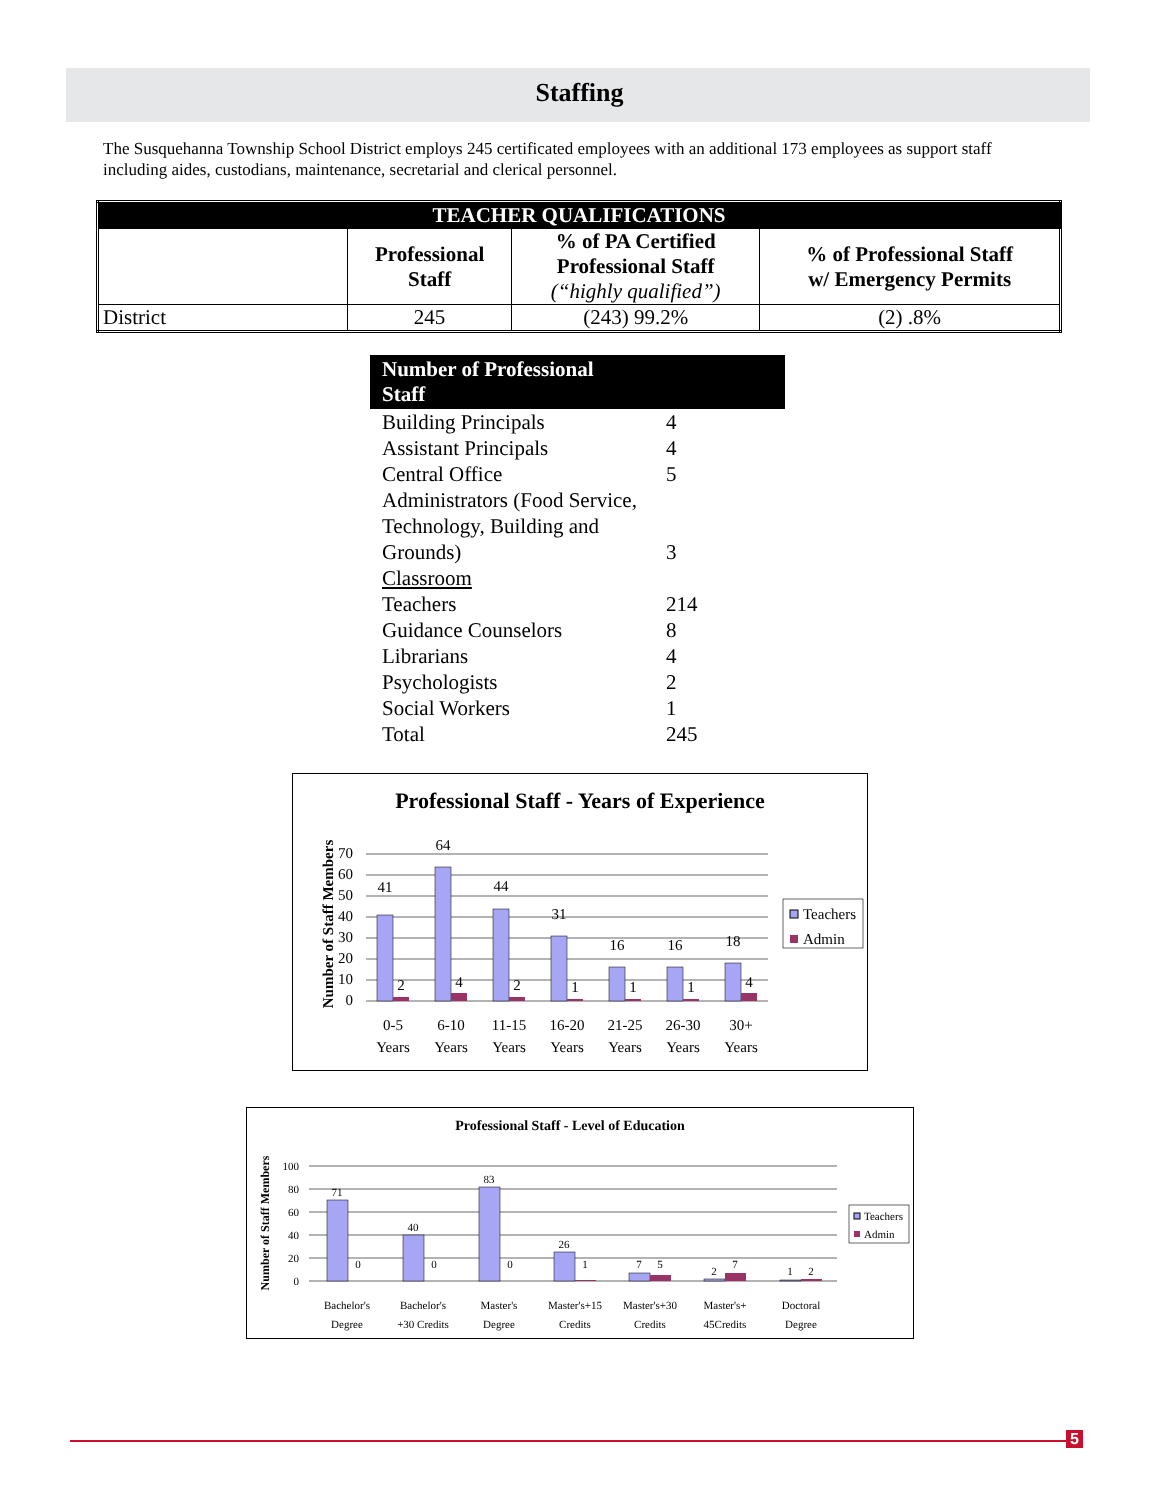Staffing
The Susquehanna Township School District employs 245 certificated employees with an additional 173 employees as support staff including aides, custodians, maintenance, secretarial and clerical personnel.
| TEACHER QUALIFICATIONS | | | |
| --- | --- | --- | --- |
| | Professional Staff | % of PA Certified Professional Staff (“highly qualified”) | % of Professional Staff w/ Emergency Permits |
| District | 245 | (243) 99.2% | (2) .8% |
| Number of Professional Staff | |
| --- | --- |
| Building Principals | 4 |
| Assistant Principals | 4 |
| Central Office | 5 |
| Administrators (Food Service, Technology, Building and Grounds) | 3 |
| Classroom | |
| Teachers | 214 |
| Guidance Counselors | 8 |
| Librarians | 4 |
| Psychologists | 2 |
| Social Workers | 1 |
| Total | 245 |
Professional Staff - Years of Experience
Number of Staff Members
70
60
50
40
30
20
10
0
41
64
44
31
16
16
18
2
4
2
1
1
1
4
0-5
Years
6-10
Years
11-15
Years
16-20
Years
21-25
Years
26-30
Years
30+
Years
Teachers
Admin
Professional Staff - Level of Education
Number of Staff Members
100
80
60
40
20
0
71
40
83
26
7
2
1
0
0
0
1
5
7
2
Bachelor's
Degree
Bachelor's
+30 Credits
Master's
Degree
Master's+15
Credits
Master's+30
Credits
Master's+
45Credits
Doctoral
Degree
Teachers
Admin
5